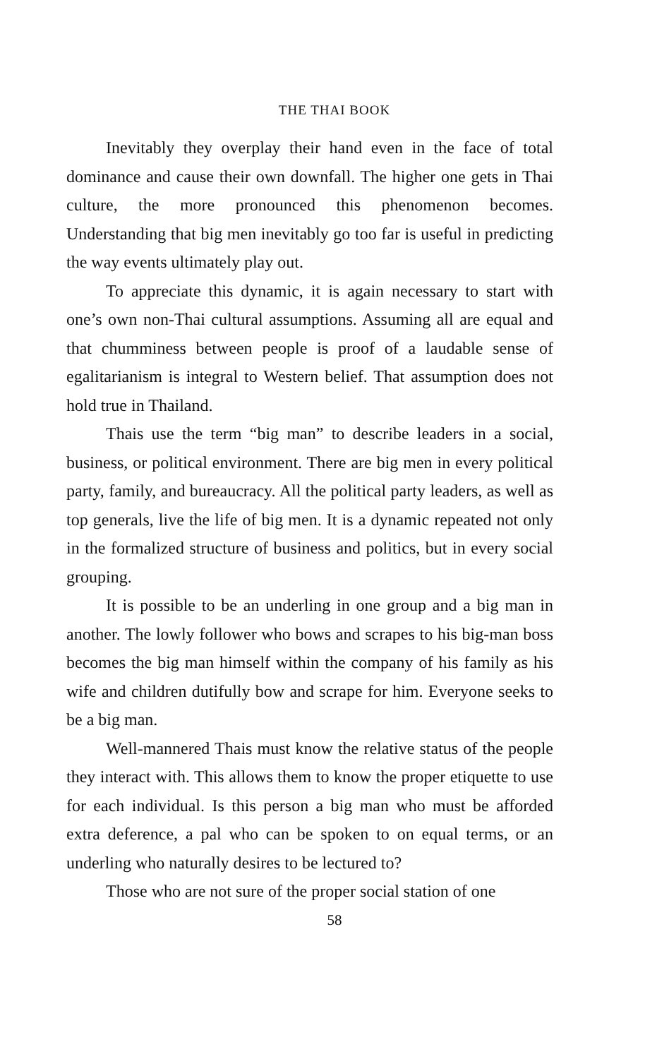THE THAI BOOK
Inevitably they overplay their hand even in the face of total dominance and cause their own downfall. The higher one gets in Thai culture, the more pronounced this phenomenon becomes. Understanding that big men inevitably go too far is useful in predicting the way events ultimately play out.
To appreciate this dynamic, it is again necessary to start with one’s own non-Thai cultural assumptions. Assuming all are equal and that chumminess between people is proof of a laudable sense of egalitarianism is integral to Western belief. That assumption does not hold true in Thailand.
Thais use the term “big man” to describe leaders in a social, business, or political environment. There are big men in every political party, family, and bureaucracy. All the political party leaders, as well as top generals, live the life of big men. It is a dynamic repeated not only in the formalized structure of business and politics, but in every social grouping.
It is possible to be an underling in one group and a big man in another. The lowly follower who bows and scrapes to his big-man boss becomes the big man himself within the company of his family as his wife and children dutifully bow and scrape for him. Everyone seeks to be a big man.
Well-mannered Thais must know the relative status of the people they interact with. This allows them to know the proper etiquette to use for each individual. Is this person a big man who must be afforded extra deference, a pal who can be spoken to on equal terms, or an underling who naturally desires to be lectured to?
Those who are not sure of the proper social station of one
58